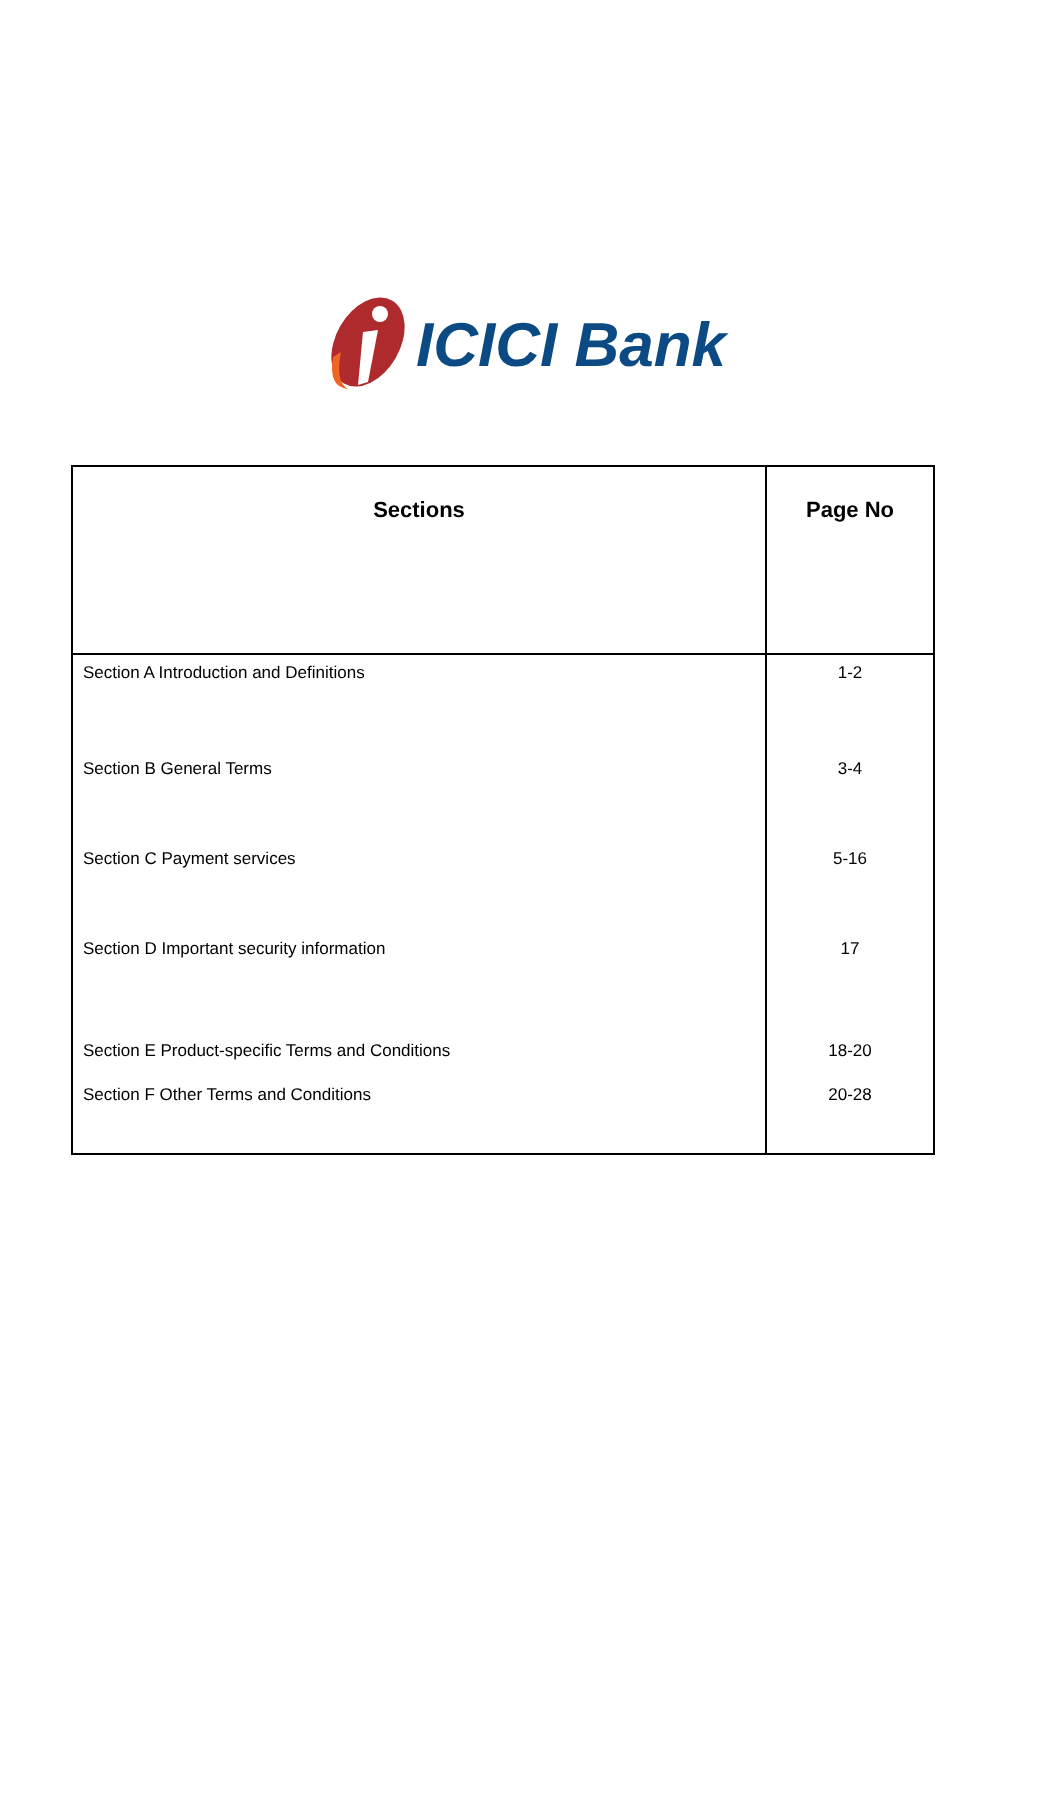ICICI Bank
| Sections | Page No |
| --- | --- |
| Section A Introduction and Definitions | 1-2 |
| Section B General Terms | 3-4 |
| Section C Payment services | 5-16 |
| Section D Important security information | 17 |
| Section E Product-specific Terms and Conditions | 18-20 |
| Section F Other Terms and Conditions | 20-28 |